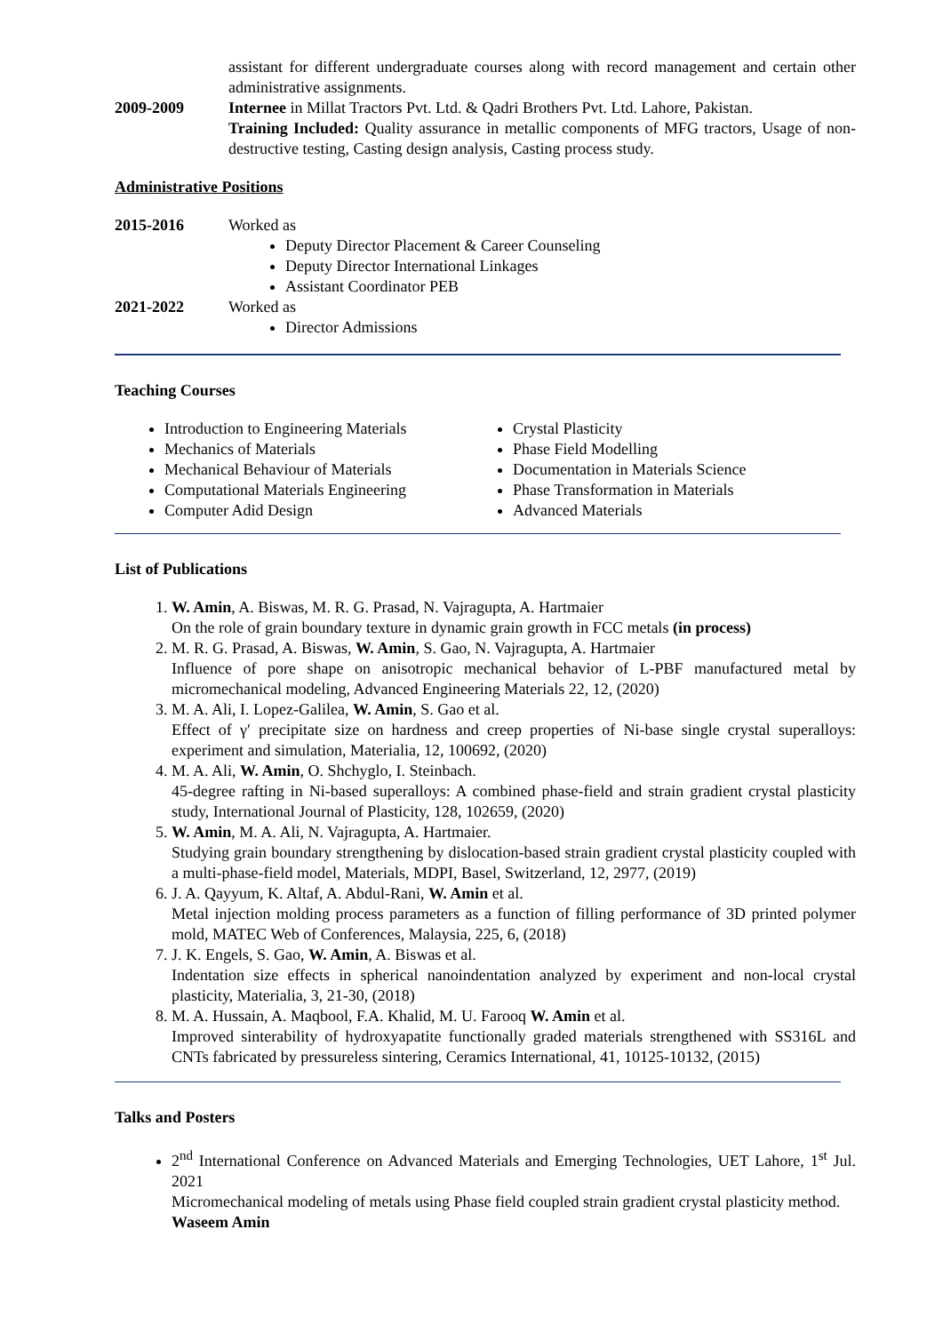assistant for different undergraduate courses along with record management and certain other administrative assignments.
2009-2009 Internee in Millat Tractors Pvt. Ltd. & Qadri Brothers Pvt. Ltd. Lahore, Pakistan.
Training Included: Quality assurance in metallic components of MFG tractors, Usage of non-destructive testing, Casting design analysis, Casting process study.
Administrative Positions
2015-2016 Worked as
Deputy Director Placement & Career Counseling
Deputy Director International Linkages
Assistant Coordinator PEB
2021-2022 Worked as
Director Admissions
Teaching Courses
Introduction to Engineering Materials
Mechanics of Materials
Mechanical Behaviour of Materials
Computational Materials Engineering
Computer Adid Design
Crystal Plasticity
Phase Field Modelling
Documentation in Materials Science
Phase Transformation in Materials
Advanced Materials
List of Publications
1. W. Amin, A. Biswas, M. R. G. Prasad, N. Vajragupta, A. Hartmaier
On the role of grain boundary texture in dynamic grain growth in FCC metals (in process)
2. M. R. G. Prasad, A. Biswas, W. Amin, S. Gao, N. Vajragupta, A. Hartmaier
Influence of pore shape on anisotropic mechanical behavior of L-PBF manufactured metal by micromechanical modeling, Advanced Engineering Materials 22, 12, (2020)
3. M. A. Ali, I. Lopez-Galilea, W. Amin, S. Gao et al.
Effect of γ′ precipitate size on hardness and creep properties of Ni-base single crystal superalloys: experiment and simulation, Materialia, 12, 100692, (2020)
4. M. A. Ali, W. Amin, O. Shchyglo, I. Steinbach.
45-degree rafting in Ni-based superalloys: A combined phase-field and strain gradient crystal plasticity study, International Journal of Plasticity, 128, 102659, (2020)
5. W. Amin, M. A. Ali, N. Vajragupta, A. Hartmaier.
Studying grain boundary strengthening by dislocation-based strain gradient crystal plasticity coupled with a multi-phase-field model, Materials, MDPI, Basel, Switzerland, 12, 2977, (2019)
6. J. A. Qayyum, K. Altaf, A. Abdul-Rani, W. Amin et al.
Metal injection molding process parameters as a function of filling performance of 3D printed polymer mold, MATEC Web of Conferences, Malaysia, 225, 6, (2018)
7. J. K. Engels, S. Gao, W. Amin, A. Biswas et al.
Indentation size effects in spherical nanoindentation analyzed by experiment and non-local crystal plasticity, Materialia, 3, 21-30, (2018)
8. M. A. Hussain, A. Maqbool, F.A. Khalid, M. U. Farooq W. Amin et al.
Improved sinterability of hydroxyapatite functionally graded materials strengthened with SS316L and CNTs fabricated by pressureless sintering, Ceramics International, 41, 10125-10132, (2015)
Talks and Posters
2<sup>nd</sup> International Conference on Advanced Materials and Emerging Technologies, UET Lahore, 1<sup>st</sup> Jul. 2021
Micromechanical modeling of metals using Phase field coupled strain gradient crystal plasticity method.
Waseem Amin